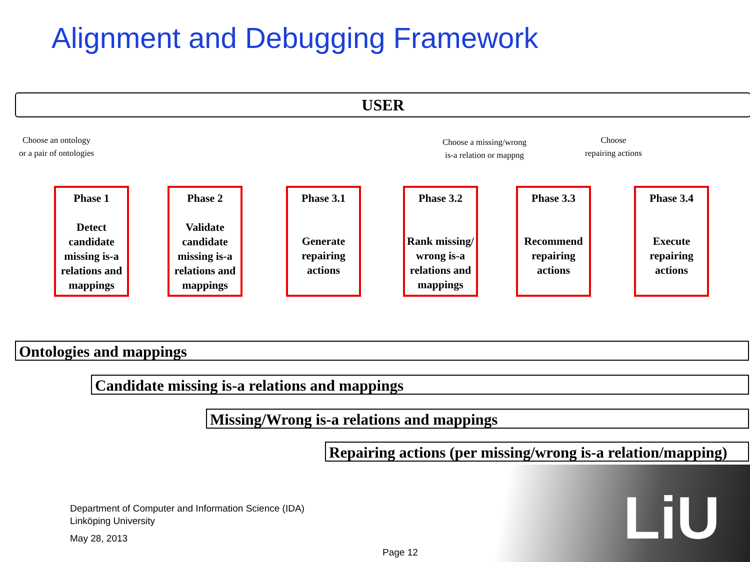Alignment and Debugging Framework
USER
Choose an ontology
or a pair of ontologies
Choose a missing/wrong
is-a relation or mappng
Choose
repairing actions
Phase 1
Detect candidate missing is-a relations and mappings
Phase 2
Validate candidate missing is-a relations and mappings
Phase 3.1
Generate repairing actions
Phase 3.2
Rank missing/ wrong is-a relations and mappings
Phase 3.3
Recommend repairing actions
Phase 3.4
Execute repairing actions
Ontologies and mappings
Candidate missing is-a relations and mappings
Missing/Wrong is-a relations and mappings
Repairing actions (per missing/wrong is-a relation/mapping)
LiU
Department of Computer and Information Science (IDA)
Linköping University
May 28, 2013
Page 12